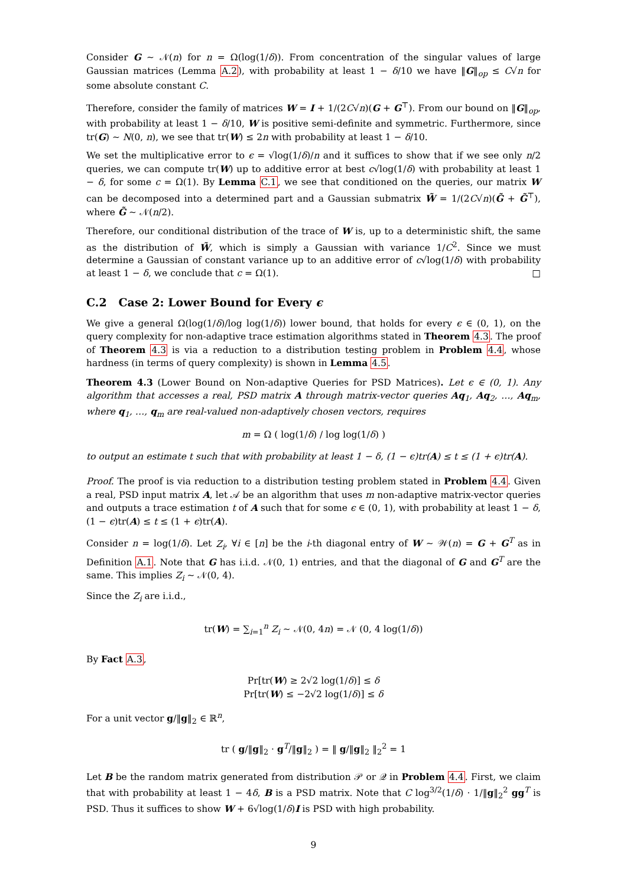Consider G ∼ 𝒩(n) for n = Ω(log(1/δ)). From concentration of the singular values of large Gaussian matrices (Lemma A.2), with probability at least 1 − δ/10 we have ‖G‖<sub>op</sub> ≤ C√n for some absolute constant C.
Therefore, consider the family of matrices W = I + 1/(2C√n)(G + G<sup>⊤</sup>). From our bound on ‖G‖<sub>op</sub>, with probability at least 1 − δ/10, W is positive semi-definite and symmetric. Furthermore, since tr(G) ∼ N(0, n), we see that tr(W) ≤ 2n with probability at least 1 − δ/10.
We set the multiplicative error to ϵ = √log(1/δ)/n and it suffices to show that if we see only n/2 queries, we can compute tr(W) up to additive error at best c√log(1/δ) with probability at least 1 − δ, for some c = Ω(1). By Lemma C.1, we see that conditioned on the queries, our matrix W can be decomposed into a determined part and a Gaussian submatrix W̃ = 1/(2C√n)(G̃ + G̃<sup>⊤</sup>), where G̃ ∼ 𝒩(n/2).
Therefore, our conditional distribution of the trace of W is, up to a deterministic shift, the same as the distribution of W̃, which is simply a Gaussian with variance 1/C<sup>2</sup>. Since we must determine a Gaussian of constant variance up to an additive error of c√log(1/δ) with probability at least 1 − δ, we conclude that c = Ω(1). □
C.2 Case 2: Lower Bound for Every ϵ
We give a general Ω(log(1/δ)/log log(1/δ)) lower bound, that holds for every ϵ ∈ (0, 1), on the query complexity for non-adaptive trace estimation algorithms stated in Theorem 4.3. The proof of Theorem 4.3 is via a reduction to a distribution testing problem in Problem 4.4, whose hardness (in terms of query complexity) is shown in Lemma 4.5.
Theorem 4.3 (Lower Bound on Non-adaptive Queries for PSD Matrices). Let ϵ ∈ (0, 1). Any algorithm that accesses a real, PSD matrix A through matrix-vector queries Aq<sub>1</sub>, Aq<sub>2</sub>, …, Aq<sub>m</sub>, where q<sub>1</sub>, …, q<sub>m</sub> are real-valued non-adaptively chosen vectors, requires
m = Ω ( log(1/δ) / log log(1/δ) )
to output an estimate t such that with probability at least 1 − δ, (1 − ϵ)tr(A) ≤ t ≤ (1 + ϵ)tr(A).
Proof. The proof is via reduction to a distribution testing problem stated in Problem 4.4. Given a real, PSD input matrix A, let 𝒜 be an algorithm that uses m non-adaptive matrix-vector queries and outputs a trace estimation t of A such that for some ϵ ∈ (0, 1), with probability at least 1 − δ, (1 − ϵ)tr(A) ≤ t ≤ (1 + ϵ)tr(A).
Consider n = log(1/δ). Let Z<sub>i</sub>, ∀i ∈ [n] be the i-th diagonal entry of W ∼ 𝒲(n) = G + G<sup>T</sup> as in Definition A.1. Note that G has i.i.d. 𝒩(0, 1) entries, and that the diagonal of G and G<sup>T</sup> are the same. This implies Z<sub>i</sub> ∼ 𝒩(0, 4).
Since the Z<sub>i</sub> are i.i.d.,
tr(W) = ∑<sub>i=1</sub><sup>n</sup> Z<sub>i</sub> ∼ 𝒩(0, 4n) = 𝒩 (0, 4 log(1/δ))
By Fact A.3,
Pr[tr(W) ≥ 2√2 log(1/δ)] ≤ δ
Pr[tr(W) ≤ −2√2 log(1/δ)] ≤ δ
For a unit vector g/‖g‖<sub>2</sub> ∈ ℝ<sup>n</sup>,
tr ( g/‖g‖<sub>2</sub> · g<sup>T</sup>/‖g‖<sub>2</sub> ) = ‖ g/‖g‖<sub>2</sub> ‖<sub>2</sub><sup>2</sup> = 1
Let B be the random matrix generated from distribution 𝒫 or 𝒬 in Problem 4.4. First, we claim that with probability at least 1 − 4δ, B is a PSD matrix. Note that C log<sup>3/2</sup>(1/δ) · 1/‖g‖<sub>2</sub><sup>2</sup> gg<sup>T</sup> is PSD. Thus it suffices to show W + 6√log(1/δ)I is PSD with high probability.
9